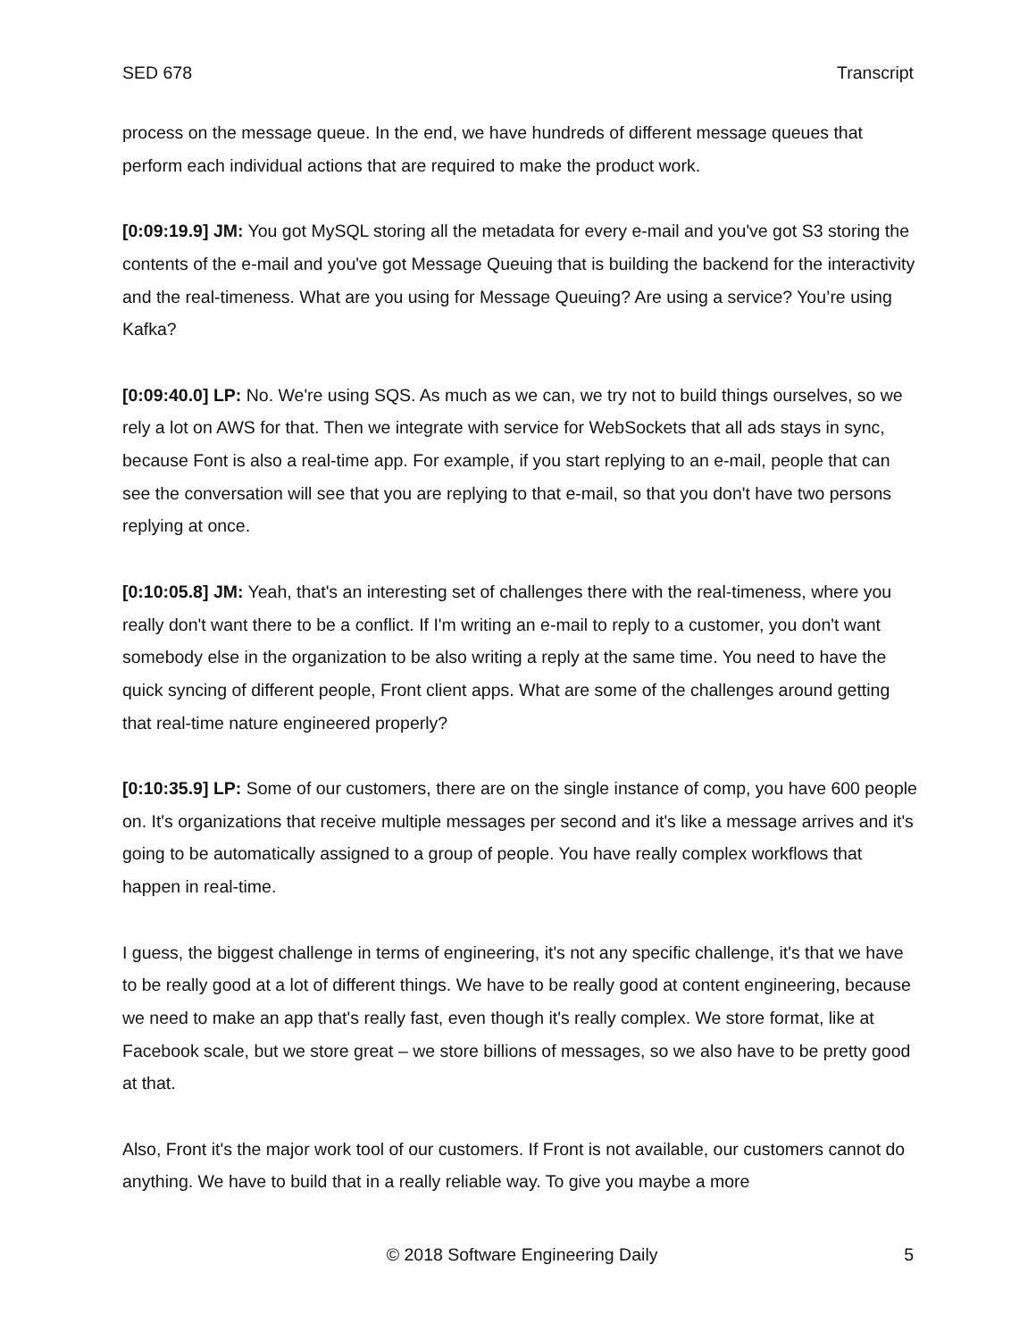SED 678 Transcript
process on the message queue. In the end, we have hundreds of different message queues that perform each individual actions that are required to make the product work.
[0:09:19.9] JM: You got MySQL storing all the metadata for every e-mail and you've got S3 storing the contents of the e-mail and you've got Message Queuing that is building the backend for the interactivity and the real-timeness. What are you using for Message Queuing? Are using a service? You’re using Kafka?
[0:09:40.0] LP: No. We're using SQS. As much as we can, we try not to build things ourselves, so we rely a lot on AWS for that. Then we integrate with service for WebSockets that all ads stays in sync, because Font is also a real-time app. For example, if you start replying to an e-mail, people that can see the conversation will see that you are replying to that e-mail, so that you don't have two persons replying at once.
[0:10:05.8] JM: Yeah, that's an interesting set of challenges there with the real-timeness, where you really don't want there to be a conflict. If I'm writing an e-mail to reply to a customer, you don't want somebody else in the organization to be also writing a reply at the same time. You need to have the quick syncing of different people, Front client apps. What are some of the challenges around getting that real-time nature engineered properly?
[0:10:35.9] LP: Some of our customers, there are on the single instance of comp, you have 600 people on. It's organizations that receive multiple messages per second and it's like a message arrives and it's going to be automatically assigned to a group of people. You have really complex workflows that happen in real-time.
I guess, the biggest challenge in terms of engineering, it's not any specific challenge, it's that we have to be really good at a lot of different things. We have to be really good at content engineering, because we need to make an app that's really fast, even though it's really complex. We store format, like at Facebook scale, but we store great – we store billions of messages, so we also have to be pretty good at that.
Also, Front it's the major work tool of our customers. If Front is not available, our customers cannot do anything. We have to build that in a really reliable way. To give you maybe a more
© 2018 Software Engineering Daily 5